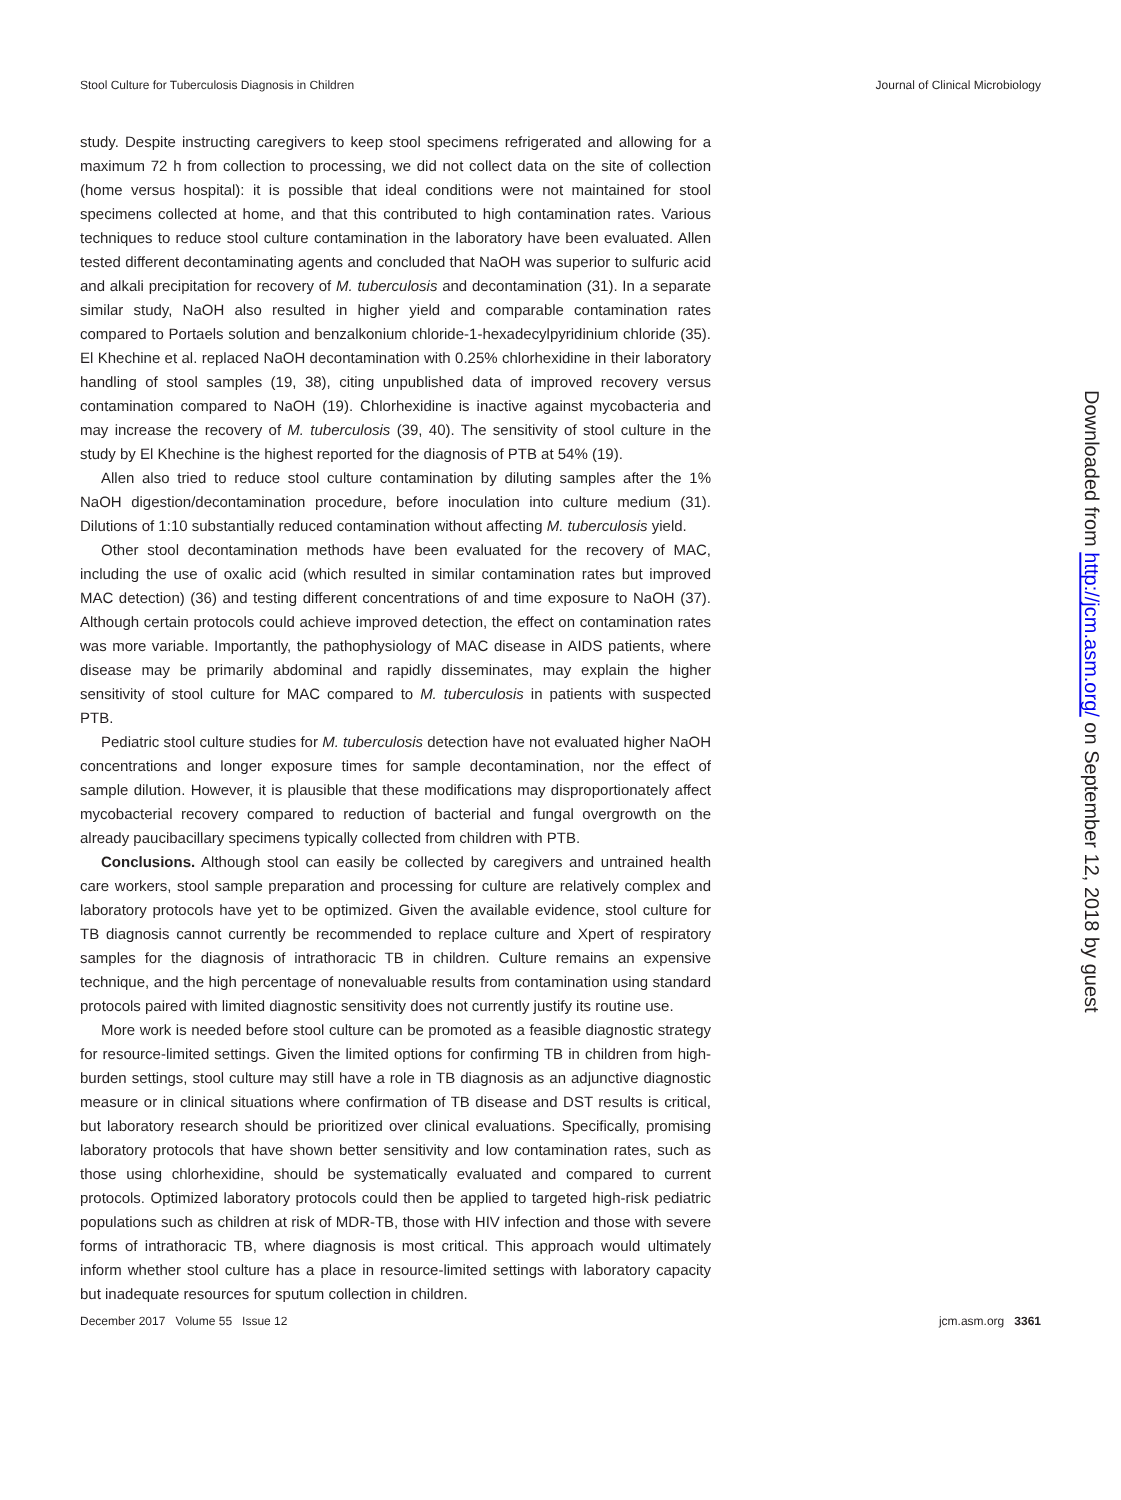Stool Culture for Tuberculosis Diagnosis in Children Journal of Clinical Microbiology
study. Despite instructing caregivers to keep stool specimens refrigerated and allowing for a maximum 72 h from collection to processing, we did not collect data on the site of collection (home versus hospital): it is possible that ideal conditions were not maintained for stool specimens collected at home, and that this contributed to high contamination rates. Various techniques to reduce stool culture contamination in the laboratory have been evaluated. Allen tested different decontaminating agents and concluded that NaOH was superior to sulfuric acid and alkali precipitation for recovery of M. tuberculosis and decontamination (31). In a separate similar study, NaOH also resulted in higher yield and comparable contamination rates compared to Portaels solution and benzalkonium chloride-1-hexadecylpyridinium chloride (35). El Khechine et al. replaced NaOH decontamination with 0.25% chlorhexidine in their laboratory handling of stool samples (19, 38), citing unpublished data of improved recovery versus contamination compared to NaOH (19). Chlorhexidine is inactive against mycobacteria and may increase the recovery of M. tuberculosis (39, 40). The sensitivity of stool culture in the study by El Khechine is the highest reported for the diagnosis of PTB at 54% (19).
Allen also tried to reduce stool culture contamination by diluting samples after the 1% NaOH digestion/decontamination procedure, before inoculation into culture medium (31). Dilutions of 1:10 substantially reduced contamination without affecting M. tuberculosis yield.
Other stool decontamination methods have been evaluated for the recovery of MAC, including the use of oxalic acid (which resulted in similar contamination rates but improved MAC detection) (36) and testing different concentrations of and time exposure to NaOH (37). Although certain protocols could achieve improved detection, the effect on contamination rates was more variable. Importantly, the pathophysiology of MAC disease in AIDS patients, where disease may be primarily abdominal and rapidly disseminates, may explain the higher sensitivity of stool culture for MAC compared to M. tuberculosis in patients with suspected PTB.
Pediatric stool culture studies for M. tuberculosis detection have not evaluated higher NaOH concentrations and longer exposure times for sample decontamination, nor the effect of sample dilution. However, it is plausible that these modifications may disproportionately affect mycobacterial recovery compared to reduction of bacterial and fungal overgrowth on the already paucibacillary specimens typically collected from children with PTB.
Conclusions. Although stool can easily be collected by caregivers and untrained health care workers, stool sample preparation and processing for culture are relatively complex and laboratory protocols have yet to be optimized. Given the available evidence, stool culture for TB diagnosis cannot currently be recommended to replace culture and Xpert of respiratory samples for the diagnosis of intrathoracic TB in children. Culture remains an expensive technique, and the high percentage of nonevaluable results from contamination using standard protocols paired with limited diagnostic sensitivity does not currently justify its routine use.
More work is needed before stool culture can be promoted as a feasible diagnostic strategy for resource-limited settings. Given the limited options for confirming TB in children from high-burden settings, stool culture may still have a role in TB diagnosis as an adjunctive diagnostic measure or in clinical situations where confirmation of TB disease and DST results is critical, but laboratory research should be prioritized over clinical evaluations. Specifically, promising laboratory protocols that have shown better sensitivity and low contamination rates, such as those using chlorhexidine, should be systematically evaluated and compared to current protocols. Optimized laboratory protocols could then be applied to targeted high-risk pediatric populations such as children at risk of MDR-TB, those with HIV infection and those with severe forms of intrathoracic TB, where diagnosis is most critical. This approach would ultimately inform whether stool culture has a place in resource-limited settings with laboratory capacity but inadequate resources for sputum collection in children.
December 2017 Volume 55 Issue 12 jcm.asm.org 3361
Downloaded from http://jcm.asm.org/ on September 12, 2018 by guest